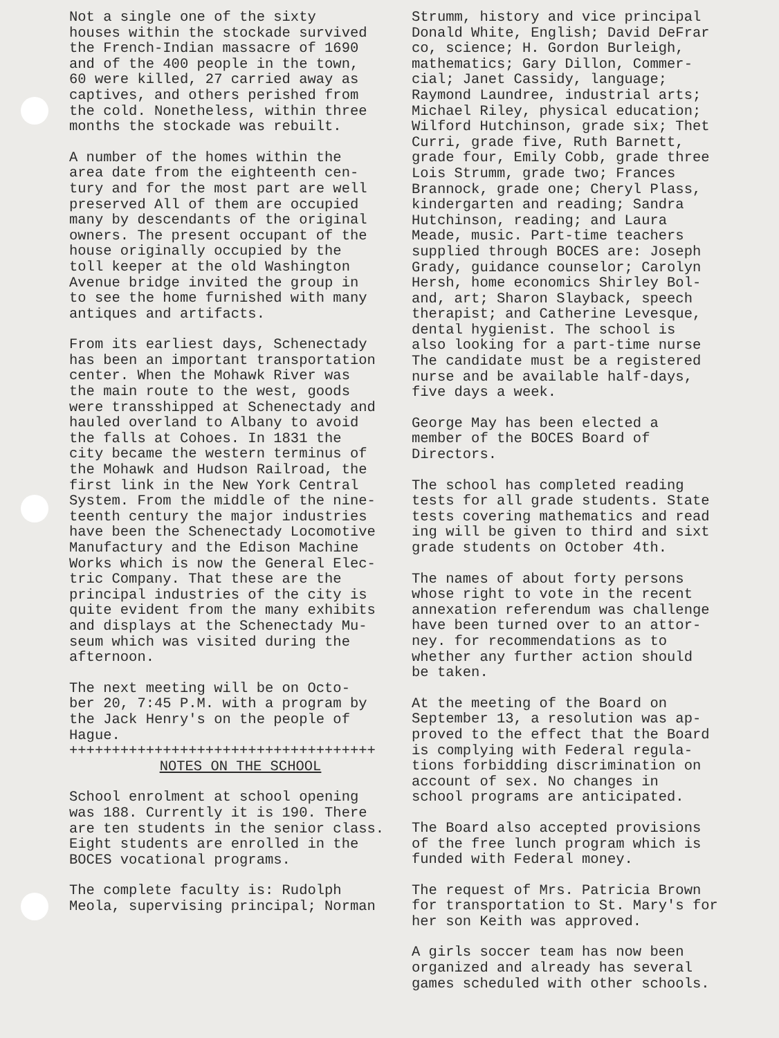Not a single one of the sixty houses within the stockade survived the French-Indian massacre of 1690 and of the 400 people in the town, 60 were killed, 27 carried away as captives, and others perished from the cold. Nonetheless, within three months the stockade was rebuilt.
A number of the homes within the area date from the eighteenth cen- tury and for the most part are well preserved All of them are occupied many by descendants of the original owners. The present occupant of the house originally occupied by the toll keeper at the old Washington Avenue bridge invited the group in to see the home furnished with many antiques and artifacts.
From its earliest days, Schenectady has been an important transportation center. When the Mohawk River was the main route to the west, goods were transshipped at Schenectady and hauled overland to Albany to avoid the falls at Cohoes. In 1831 the city became the western terminus of the Mohawk and Hudson Railroad, the first link in the New York Central System. From the middle of the nine- teenth century the major industries have been the Schenectady Locomotive Manufactury and the Edison Machine Works which is now the General Elec- tric Company. That these are the principal industries of the city is quite evident from the many exhibits and displays at the Schenectady Mu- seum which was visited during the afternoon.
The next meeting will be on Octo- ber 20, 7:45 P.M. with a program by the Jack Henry's on the people of Hague. ++++++++++++++++++++++++++++++++++++
NOTES ON THE SCHOOL
School enrolment at school opening was 188. Currently it is 190. There are ten students in the senior class. Eight students are enrolled in the BOCES vocational programs.
The complete faculty is: Rudolph Meola, supervising principal; Norman
Strumm, history and vice principal Donald White, English; David DeFrar co, science; H. Gordon Burleigh, mathematics; Gary Dillon, Commer- cial; Janet Cassidy, language; Raymond Laundree, industrial arts; Michael Riley, physical education; Wilford Hutchinson, grade six; Thet Curri, grade five, Ruth Barnett, grade four, Emily Cobb, grade three Lois Strumm, grade two; Frances Brannock, grade one; Cheryl Plass, kindergarten and reading; Sandra Hutchinson, reading; and Laura Meade, music. Part-time teachers supplied through BOCES are: Joseph Grady, guidance counselor; Carolyn Hersh, home economics Shirley Bol- and, art; Sharon Slayback, speech therapist; and Catherine Levesque, dental hygienist. The school is also looking for a part-time nurse The candidate must be a registered nurse and be available half-days, five days a week.
George May has been elected a member of the BOCES Board of Directors.
The school has completed reading tests for all grade students. State tests covering mathematics and read ing will be given to third and sixt grade students on October 4th.
The names of about forty persons whose right to vote in the recent annexation referendum was challenge have been turned over to an attor- ney. for recommendations as to whether any further action should be taken.
At the meeting of the Board on September 13, a resolution was ap- proved to the effect that the Board is complying with Federal regula- tions forbidding discrimination on account of sex. No changes in school programs are anticipated.
The Board also accepted provisions of the free lunch program which is funded with Federal money.
The request of Mrs. Patricia Brown for transportation to St. Mary's for her son Keith was approved.
A girls soccer team has now been organized and already has several games scheduled with other schools.